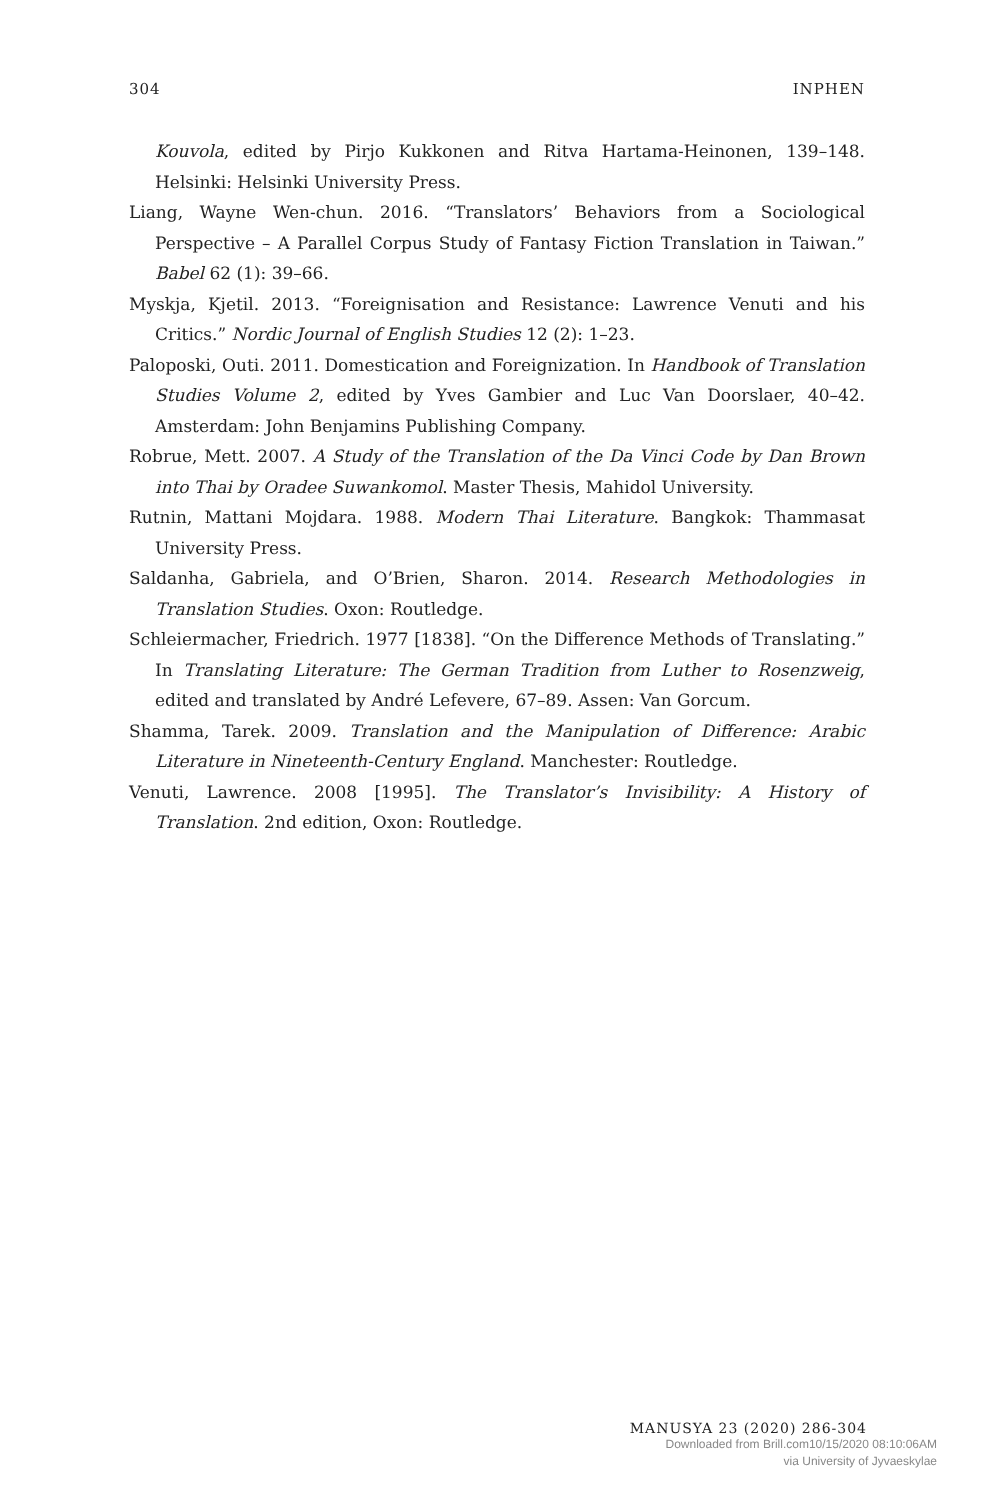304 INPHEN
Kouvola, edited by Pirjo Kukkonen and Ritva Hartama-Heinonen, 139–148. Helsinki: Helsinki University Press.
Liang, Wayne Wen-chun. 2016. “Translators’ Behaviors from a Sociological Perspective – A Parallel Corpus Study of Fantasy Fiction Translation in Taiwan.” Babel 62 (1): 39–66.
Myskja, Kjetil. 2013. “Foreignisation and Resistance: Lawrence Venuti and his Critics.” Nordic Journal of English Studies 12 (2): 1–23.
Paloposki, Outi. 2011. Domestication and Foreignization. In Handbook of Translation Studies Volume 2, edited by Yves Gambier and Luc Van Doorslaer, 40–42. Amsterdam: John Benjamins Publishing Company.
Robrue, Mett. 2007. A Study of the Translation of the Da Vinci Code by Dan Brown into Thai by Oradee Suwankomol. Master Thesis, Mahidol University.
Rutnin, Mattani Mojdara. 1988. Modern Thai Literature. Bangkok: Thammasat University Press.
Saldanha, Gabriela, and O’Brien, Sharon. 2014. Research Methodologies in Translation Studies. Oxon: Routledge.
Schleiermacher, Friedrich. 1977 [1838]. “On the Difference Methods of Translating.” In Translating Literature: The German Tradition from Luther to Rosenzweig, edited and translated by André Lefevere, 67–89. Assen: Van Gorcum.
Shamma, Tarek. 2009. Translation and the Manipulation of Difference: Arabic Literature in Nineteenth-Century England. Manchester: Routledge.
Venuti, Lawrence. 2008 [1995]. The Translator’s Invisibility: A History of Translation. 2nd edition, Oxon: Routledge.
MANUSYA 23 (2020) 286-304
Downloaded from Brill.com10/15/2020 08:10:06AM
via University of Jyvaeskylae